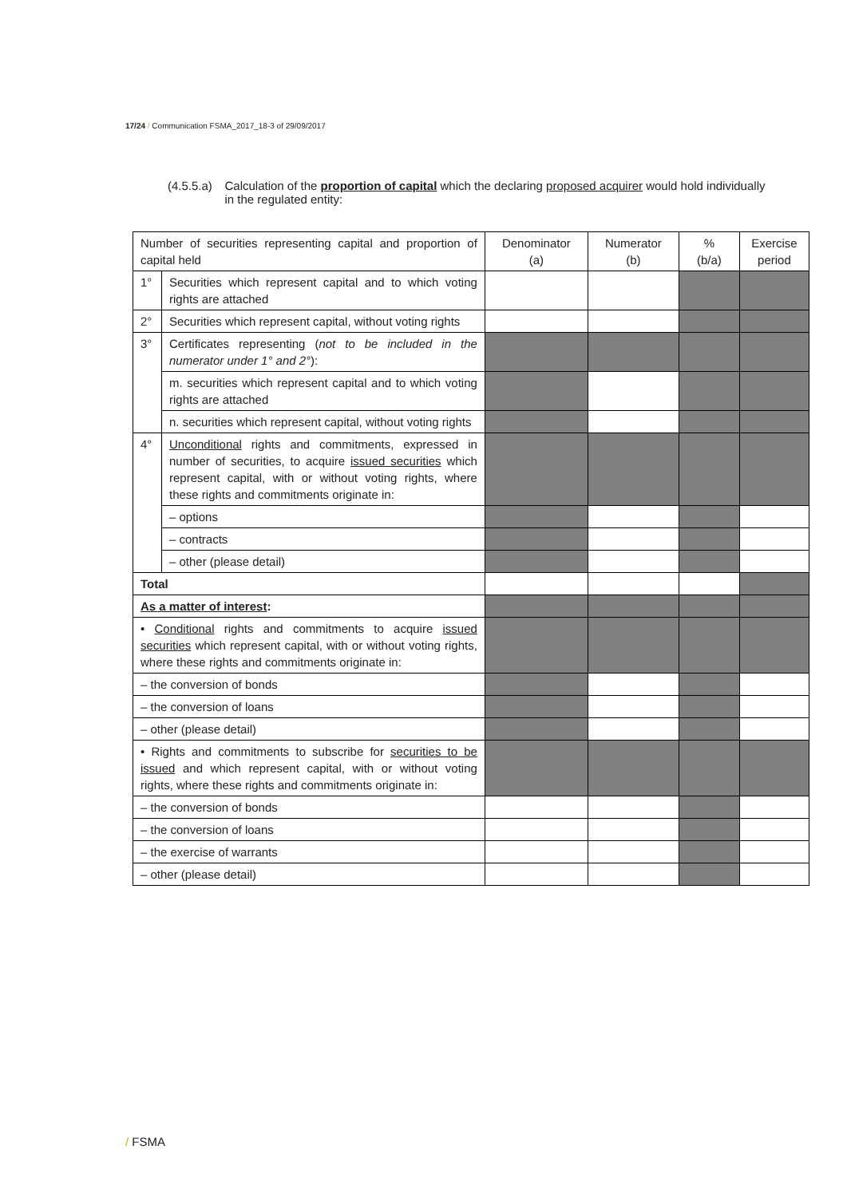17/24 / Communication FSMA_2017_18-3 of 29/09/2017
(4.5.5.a) Calculation of the proportion of capital which the declaring proposed acquirer would hold individually in the regulated entity:
| Number of securities representing capital and proportion of capital held | | Denominator (a) | Numerator (b) | % (b/a) | Exercise period |
| --- | --- | --- | --- | --- | --- |
| 1° | Securities which represent capital and to which voting rights are attached | | | | |
| 2° | Securities which represent capital, without voting rights | | | | |
| 3° | Certificates representing ( not to be included in the numerator under 1° and 2° ): | | | | |
| | m. securities which represent capital and to which voting rights are attached | | | | |
| | n. securities which represent capital, without voting rights | | | | |
| 4° | Unconditional rights and commitments, expressed in number of securities, to acquire issued securities which represent capital, with or without voting rights, where these rights and commitments originate in: | | | | |
| | – options | | | | |
| | – contracts | | | | |
| | – other (please detail) | | | | |
| Total | | | | | |
| As a matter of interest : | | | | | |
| • Conditional rights and commitments to acquire issued securities which represent capital, with or without voting rights, where these rights and commitments originate in: | | | | | |
| – the conversion of bonds | | | | | |
| – the conversion of loans | | | | | |
| – other (please detail) | | | | | |
| • Rights and commitments to subscribe for securities to be issued and which represent capital, with or without voting rights, where these rights and commitments originate in: | | | | | |
| – the conversion of bonds | | | | | |
| – the conversion of loans | | | | | |
| – the exercise of warrants | | | | | |
| – other (please detail) | | | | | |
/ FSMA